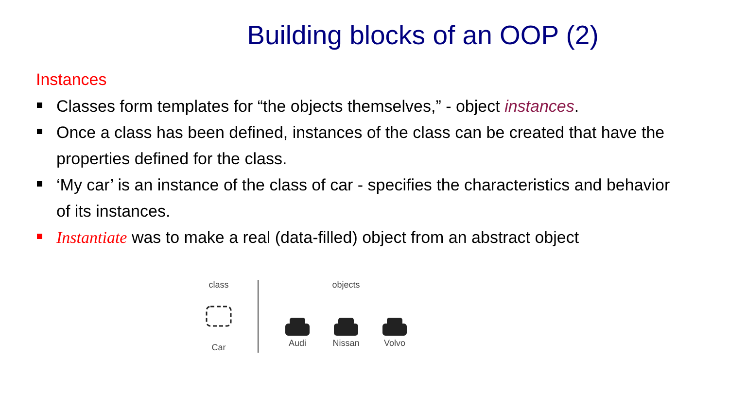Building blocks of an OOP (2)
Instances
Classes form templates for “the objects themselves,” - object instances.
Once a class has been defined, instances of the class can be created that have the properties defined for the class.
‘My car’ is an instance of the class of car - specifies the characteristics and behavior of its instances.
Instantiate was to make a real (data-filled) object from an abstract object
class
Car
objects
Audi Nissan Volvo